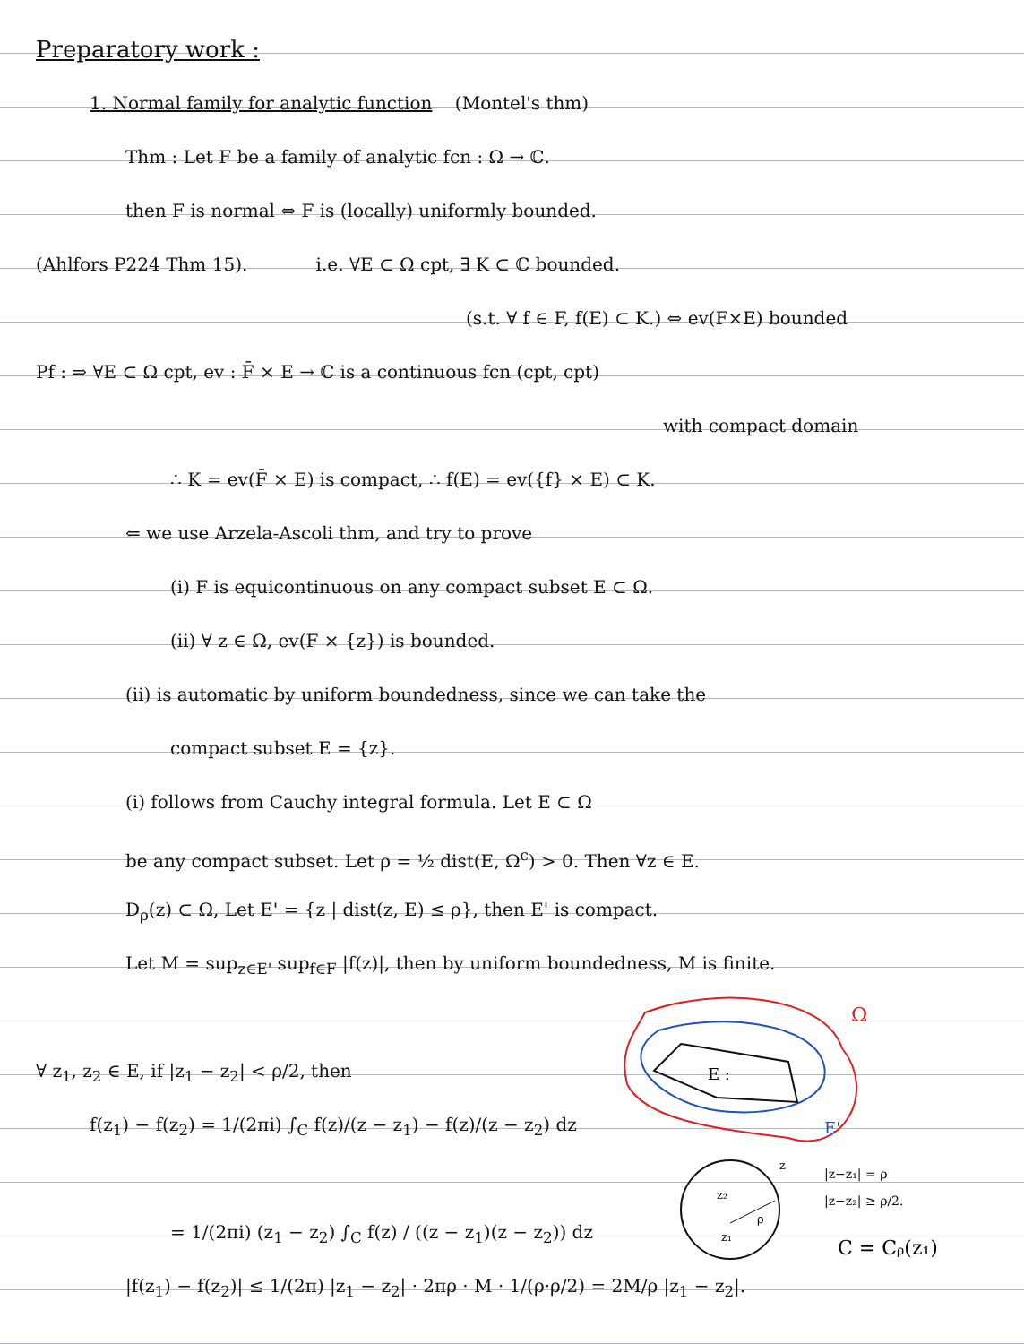Preparatory work :
1. Normal family for analytic function (Montel's thm)
Thm : Let F be a family of analytic fcn : Ω → ℂ.
then F is normal ⇔ F is (locally) uniformly bounded.
(Ahlfors P224 Thm 15). i.e. ∀E ⊂ Ω cpt, ∃ K ⊂ ℂ bounded.
(s.t. ∀ f ∈ F, f(E) ⊂ K.) ⇔ ev(F×E) bounded
Pf : ⇒ ∀E ⊂ Ω cpt, ev : F̄ × E → ℂ is a continuous fcn (cpt, cpt)
with compact domain
∴ K = ev(F̄ × E) is compact, ∴ f(E) = ev({f} × E) ⊂ K.
⇐ we use Arzela-Ascoli thm, and try to prove
(i) F is equicontinuous on any compact subset E ⊂ Ω.
(ii) ∀ z ∈ Ω, ev(F × {z}) is bounded.
(ii) is automatic by uniform boundedness, since we can take the
compact subset E = {z}.
(i) follows from Cauchy integral formula. Let E ⊂ Ω
be any compact subset. Let ρ = ½ dist(E, Ω<sup>c</sup>) > 0. Then ∀z ∈ E.
D<sub>ρ</sub>(z) ⊂ Ω, Let E' = {z | dist(z, E) ≤ ρ}, then E' is compact.
Let M = sup<sub>z∈E'</sub> sup<sub>f∈F</sub> |f(z)|, then by uniform boundedness, M is finite.
∀ z<sub>1</sub>, z<sub>2</sub> ∈ E, if |z<sub>1</sub> − z<sub>2</sub>| < ρ/2, then
f(z<sub>1</sub>) − f(z<sub>2</sub>) = 1/(2πi) ∫<sub>C</sub> f(z)/(z − z<sub>1</sub>) − f(z)/(z − z<sub>2</sub>) dz
= 1/(2πi) (z<sub>1</sub> − z<sub>2</sub>) ∫<sub>C</sub> f(z) / ((z − z<sub>1</sub>)(z − z<sub>2</sub>)) dz
|f(z<sub>1</sub>) − f(z<sub>2</sub>)| ≤ 1/(2π) |z<sub>1</sub> − z<sub>2</sub>| · 2πρ · M · 1/(ρ·ρ/2) = 2M/ρ |z<sub>1</sub> − z<sub>2</sub>|.
E :
Ω
E'
z₂
z₁
z
ρ
|z−z₁| = ρ
|z−z₂| ≥ ρ/2.
C = Cρ(z₁)